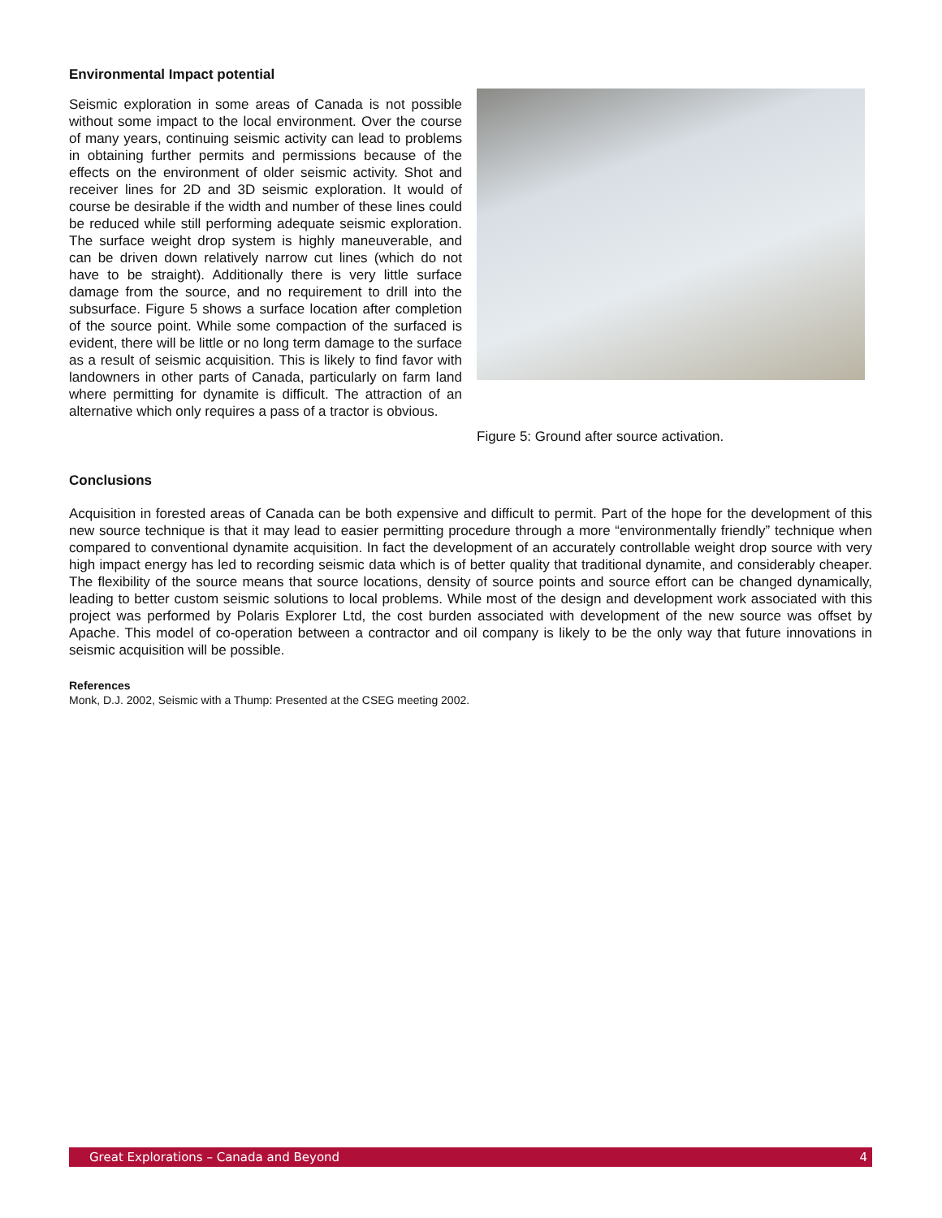Environmental Impact potential
Seismic exploration in some areas of Canada is not possible without some impact to the local environment. Over the course of many years, continuing seismic activity can lead to problems in obtaining further permits and permissions because of the effects on the environment of older seismic activity. Shot and receiver lines for 2D and 3D seismic exploration. It would of course be desirable if the width and number of these lines could be reduced while still performing adequate seismic exploration. The surface weight drop system is highly maneuverable, and can be driven down relatively narrow cut lines (which do not have to be straight). Additionally there is very little surface damage from the source, and no requirement to drill into the subsurface. Figure 5 shows a surface location after completion of the source point. While some compaction of the surfaced is evident, there will be little or no long term damage to the surface as a result of seismic acquisition. This is likely to find favor with landowners in other parts of Canada, particularly on farm land where permitting for dynamite is difficult. The attraction of an alternative which only requires a pass of a tractor is obvious.
Figure 5: Ground after source activation.
Conclusions
Acquisition in forested areas of Canada can be both expensive and difficult to permit. Part of the hope for the development of this new source technique is that it may lead to easier permitting procedure through a more “environmentally friendly” technique when compared to conventional dynamite acquisition. In fact the development of an accurately controllable weight drop source with very high impact energy has led to recording seismic data which is of better quality that traditional dynamite, and considerably cheaper. The flexibility of the source means that source locations, density of source points and source effort can be changed dynamically, leading to better custom seismic solutions to local problems. While most of the design and development work associated with this project was performed by Polaris Explorer Ltd, the cost burden associated with development of the new source was offset by Apache. This model of co-operation between a contractor and oil company is likely to be the only way that future innovations in seismic acquisition will be possible.
References
Monk, D.J. 2002, Seismic with a Thump: Presented at the CSEG meeting 2002.
Great Explorations – Canada and Beyond 4